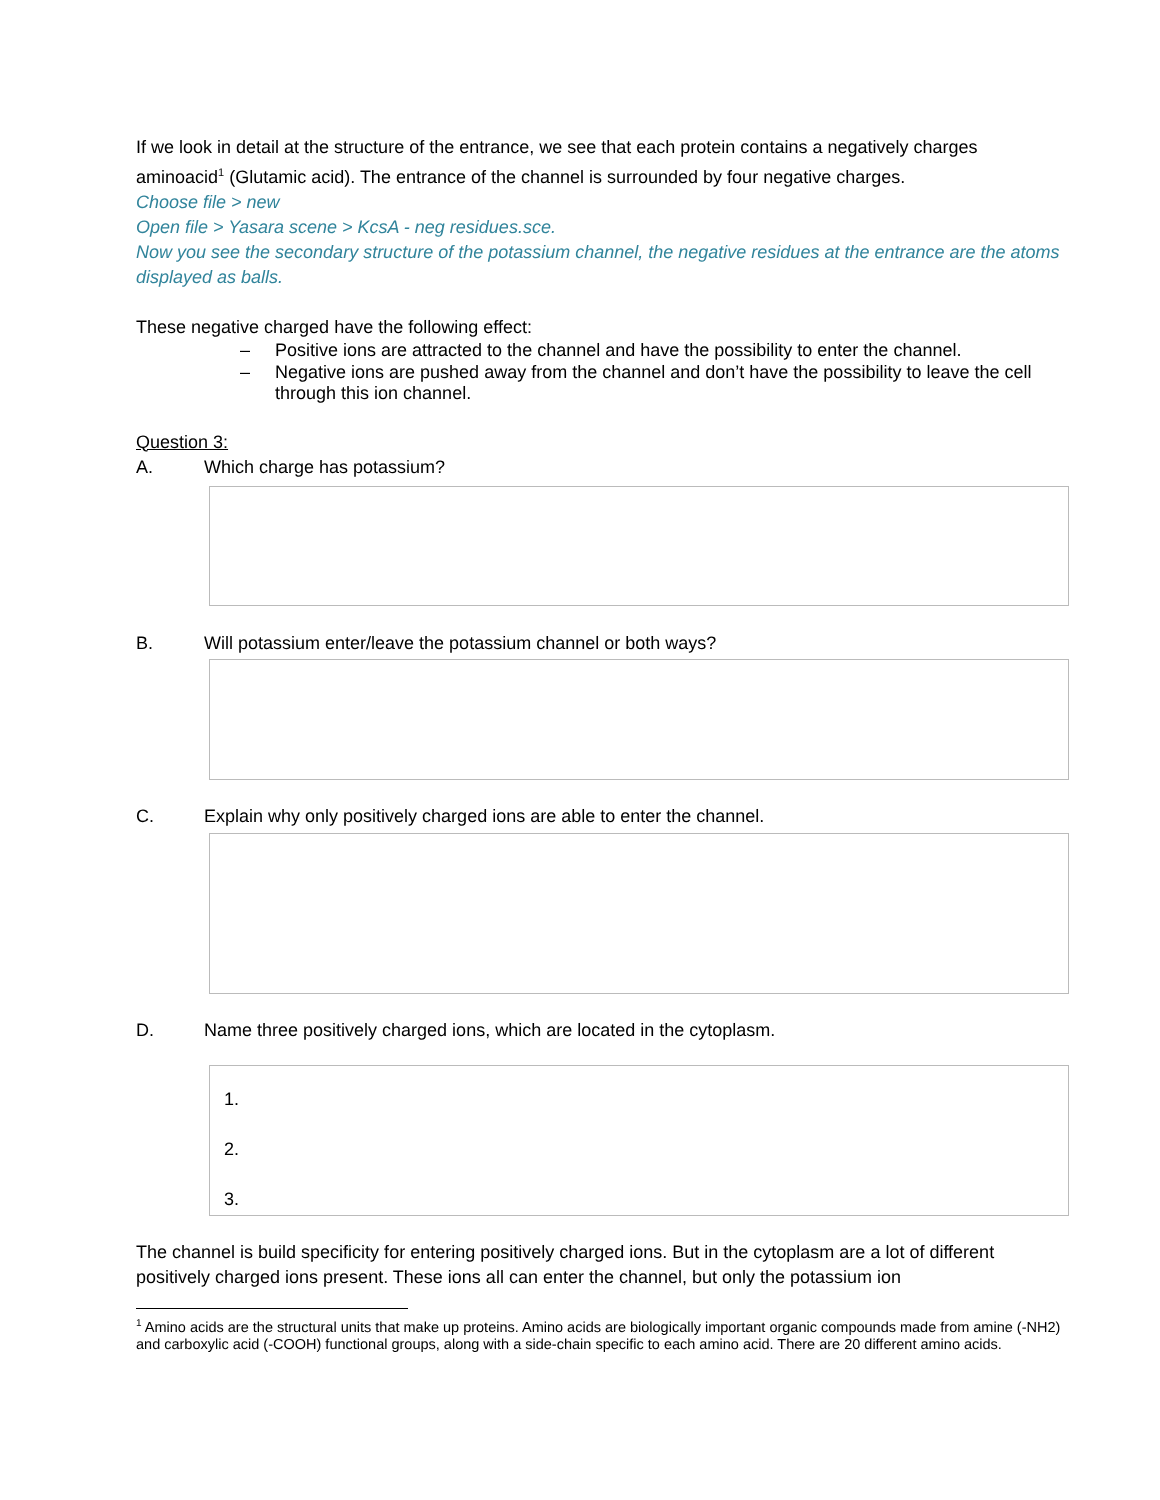If we look in detail at the structure of the entrance, we see that each protein contains a negatively charges aminoacid<sup>1</sup> (Glutamic acid). The entrance of the channel is surrounded by four negative charges.
Choose file > new
Open file > Yasara scene > KcsA - neg residues.sce.
Now you see the secondary structure of the potassium channel, the negative residues at the entrance are the atoms displayed as balls.
These negative charged have the following effect:
– Positive ions are attracted to the channel and have the possibility to enter the channel.
– Negative ions are pushed away from the channel and don’t have the possibility to leave the cell through this ion channel.
Question 3:
A. Which charge has potassium?
B. Will potassium enter/leave the potassium channel or both ways?
C. Explain why only positively charged ions are able to enter the channel.
D. Name three positively charged ions, which are located in the cytoplasm.
1.
2.
3.
The channel is build specificity for entering positively charged ions. But in the cytoplasm are a lot of different positively charged ions present. These ions all can enter the channel, but only the potassium ion
<sup>1</sup> Amino acids are the structural units that make up proteins. Amino acids are biologically important organic compounds made from amine (-NH2) and carboxylic acid (-COOH) functional groups, along with a side-chain specific to each amino acid. There are 20 different amino acids.